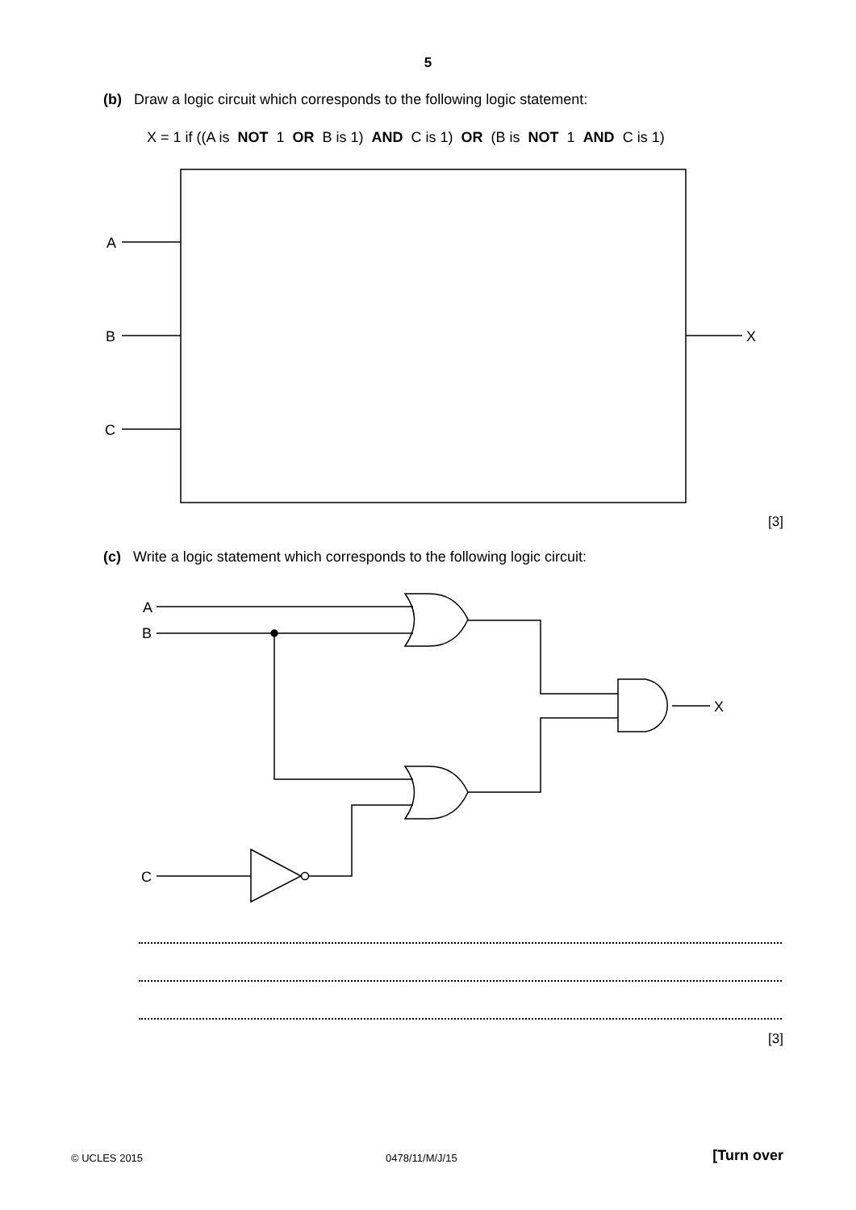5
(b) Draw a logic circuit which corresponds to the following logic statement:
X = 1 if ((A is NOT 1 OR B is 1) AND C is 1) OR (B is NOT 1 AND C is 1)
A
B
C
X
A
B
C
X
[3]
(c) Write a logic statement which corresponds to the following logic circuit:
[3]
© UCLES 2015 0478/11/M/J/15 [Turn over